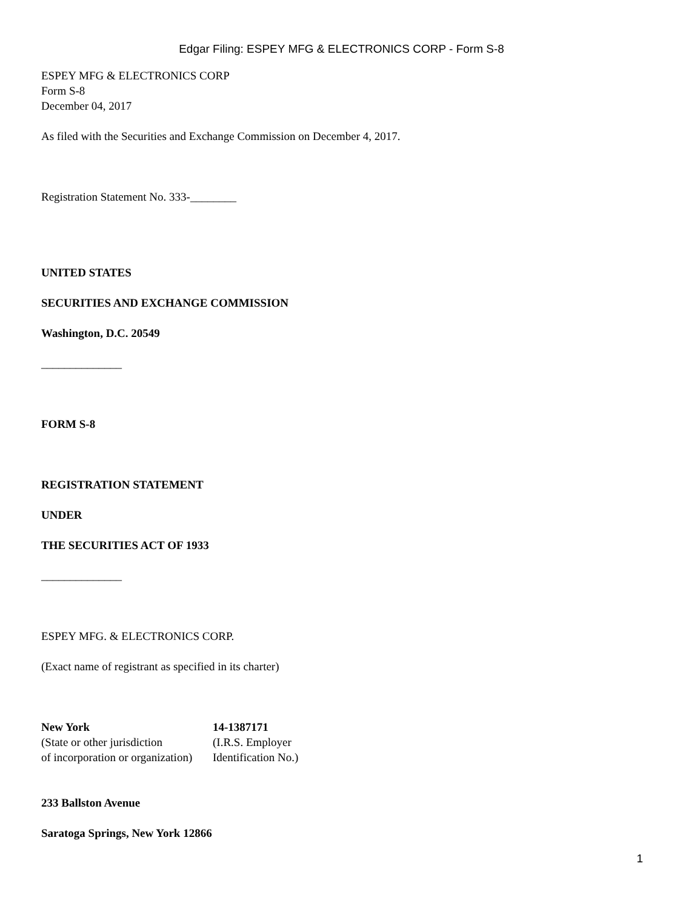Edgar Filing: ESPEY MFG & ELECTRONICS CORP - Form S-8
ESPEY MFG & ELECTRONICS CORP
Form S-8
December 04, 2017
As filed with the Securities and Exchange Commission on December 4, 2017.
Registration Statement No. 333-________
UNITED STATES
SECURITIES AND EXCHANGE COMMISSION
Washington, D.C. 20549
______________
FORM S-8
REGISTRATION STATEMENT
UNDER
THE SECURITIES ACT OF 1933
______________
ESPEY MFG. & ELECTRONICS CORP.
(Exact name of registrant as specified in its charter)
| New York | 14-1387171 |
| (State or other jurisdiction of incorporation or organization) | (I.R.S. Employer Identification No.) |
233 Ballston Avenue
Saratoga Springs, New York 12866
1